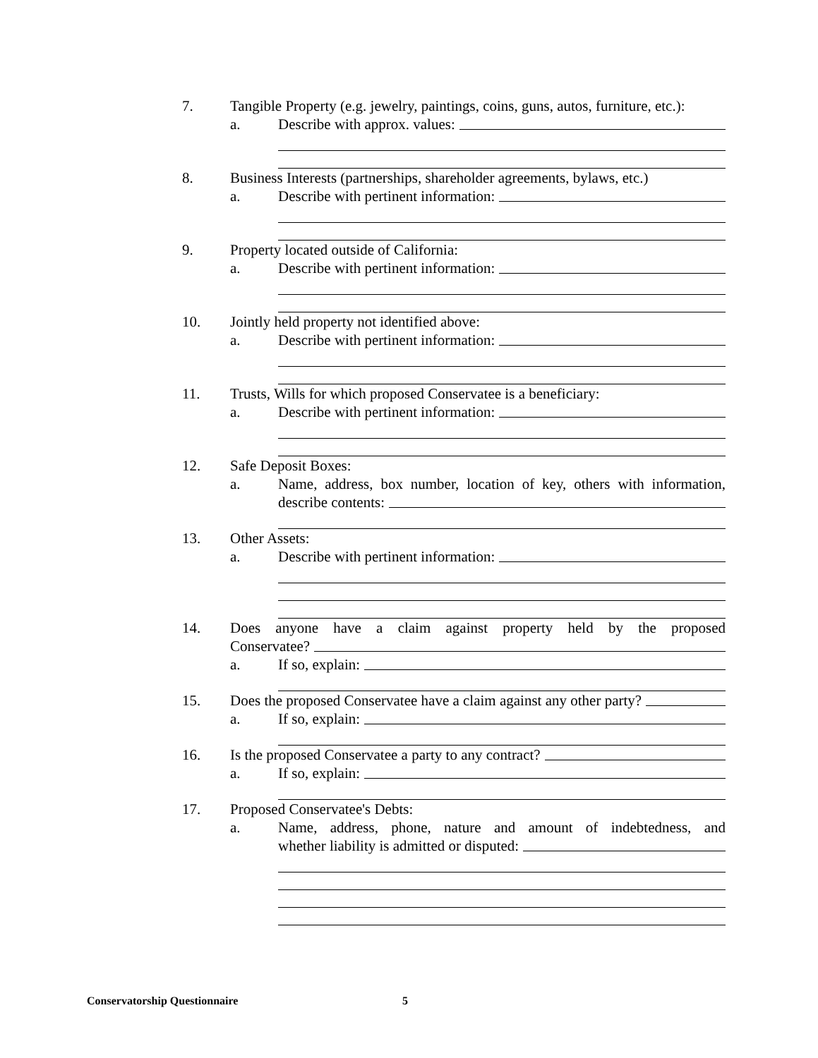7. Tangible Property (e.g. jewelry, paintings, coins, guns, autos, furniture, etc.):
a. Describe with approx. values:
8. Business Interests (partnerships, shareholder agreements, bylaws, etc.)
a. Describe with pertinent information:
9. Property located outside of California:
a. Describe with pertinent information:
10. Jointly held property not identified above:
a. Describe with pertinent information:
11. Trusts, Wills for which proposed Conservatee is a beneficiary:
a. Describe with pertinent information:
12. Safe Deposit Boxes:
a. Name, address, box number, location of key, others with information,
describe contents:
13. Other Assets:
a. Describe with pertinent information:
14. Does anyone have a claim against property held by the proposed
Conservatee?
a. If so, explain:
15. Does the proposed Conservatee have a claim against any other party?
a. If so, explain:
16. Is the proposed Conservatee a party to any contract?
a. If so, explain:
17. Proposed Conservatee's Debts:
a. Name, address, phone, nature and amount of indebtedness, and
whether liability is admitted or disputed:
Conservatorship Questionnaire 5